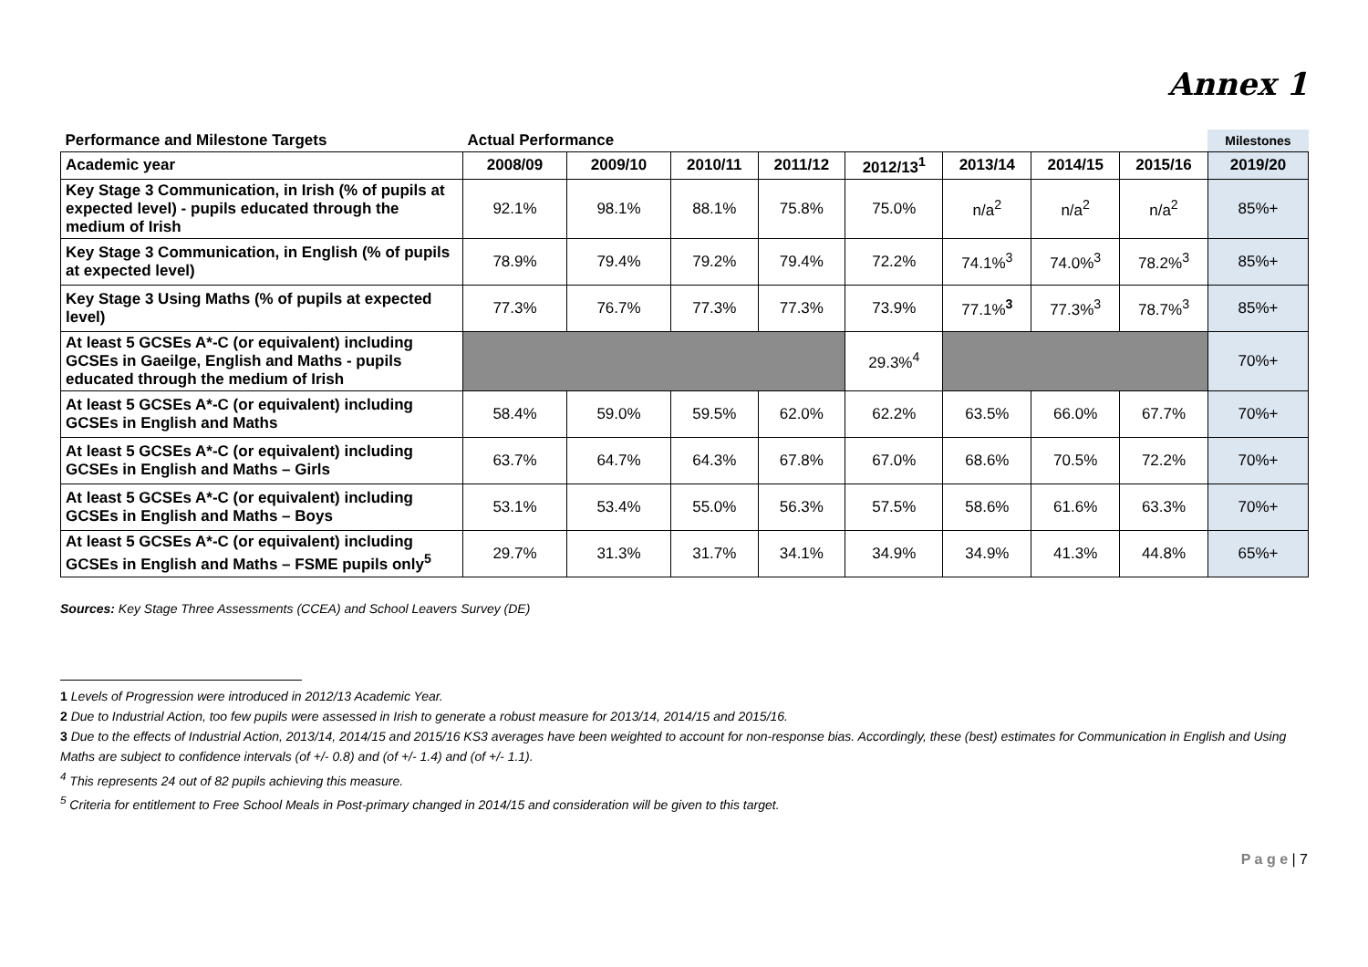Annex 1
| Performance and Milestone Targets | Actual Performance | | | | | | | | Milestones |
| --- | --- | --- | --- | --- | --- | --- | --- | --- | --- |
| Academic year | 2008/09 | 2009/10 | 2010/11 | 2011/12 | 2012/13<sup>1</sup> | 2013/14 | 2014/15 | 2015/16 | 2019/20 |
| Key Stage 3 Communication, in Irish (% of pupils at expected level) - pupils educated through the medium of Irish | 92.1% | 98.1% | 88.1% | 75.8% | 75.0% | n/a<sup>2</sup> | n/a<sup>2</sup> | n/a<sup>2</sup> | 85%+ |
| Key Stage 3 Communication, in English (% of pupils at expected level) | 78.9% | 79.4% | 79.2% | 79.4% | 72.2% | 74.1%<sup>3</sup> | 74.0%<sup>3</sup> | 78.2%<sup>3</sup> | 85%+ |
| Key Stage 3 Using Maths (% of pupils at expected level) | 77.3% | 76.7% | 77.3% | 77.3% | 73.9% | 77.1%<sup>3</sup> | 77.3%<sup>3</sup> | 78.7%<sup>3</sup> | 85%+ |
| At least 5 GCSEs A*-C (or equivalent) including GCSEs in Gaeilge, English and Maths - pupils educated through the medium of Irish | | | | | 29.3%<sup>4</sup> | | | | 70%+ |
| At least 5 GCSEs A*-C (or equivalent) including GCSEs in English and Maths | 58.4% | 59.0% | 59.5% | 62.0% | 62.2% | 63.5% | 66.0% | 67.7% | 70%+ |
| At least 5 GCSEs A*-C (or equivalent) including GCSEs in English and Maths – Girls | 63.7% | 64.7% | 64.3% | 67.8% | 67.0% | 68.6% | 70.5% | 72.2% | 70%+ |
| At least 5 GCSEs A*-C (or equivalent) including GCSEs in English and Maths – Boys | 53.1% | 53.4% | 55.0% | 56.3% | 57.5% | 58.6% | 61.6% | 63.3% | 70%+ |
| At least 5 GCSEs A*-C (or equivalent) including GCSEs in English and Maths – FSME pupils only<sup>5</sup> | 29.7% | 31.3% | 31.7% | 34.1% | 34.9% | 34.9% | 41.3% | 44.8% | 65%+ |
Sources: Key Stage Three Assessments (CCEA) and School Leavers Survey (DE)
1 Levels of Progression were introduced in 2012/13 Academic Year.
2 Due to Industrial Action, too few pupils were assessed in Irish to generate a robust measure for 2013/14, 2014/15 and 2015/16.
3 Due to the effects of Industrial Action, 2013/14, 2014/15 and 2015/16 KS3 averages have been weighted to account for non-response bias. Accordingly, these (best) estimates for Communication in English and Using Maths are subject to confidence intervals (of +/- 0.8) and (of +/- 1.4) and (of +/- 1.1).
<sup>4</sup> This represents 24 out of 82 pupils achieving this measure.
<sup>5</sup> Criteria for entitlement to Free School Meals in Post-primary changed in 2014/15 and consideration will be given to this target.
P a g e | 7